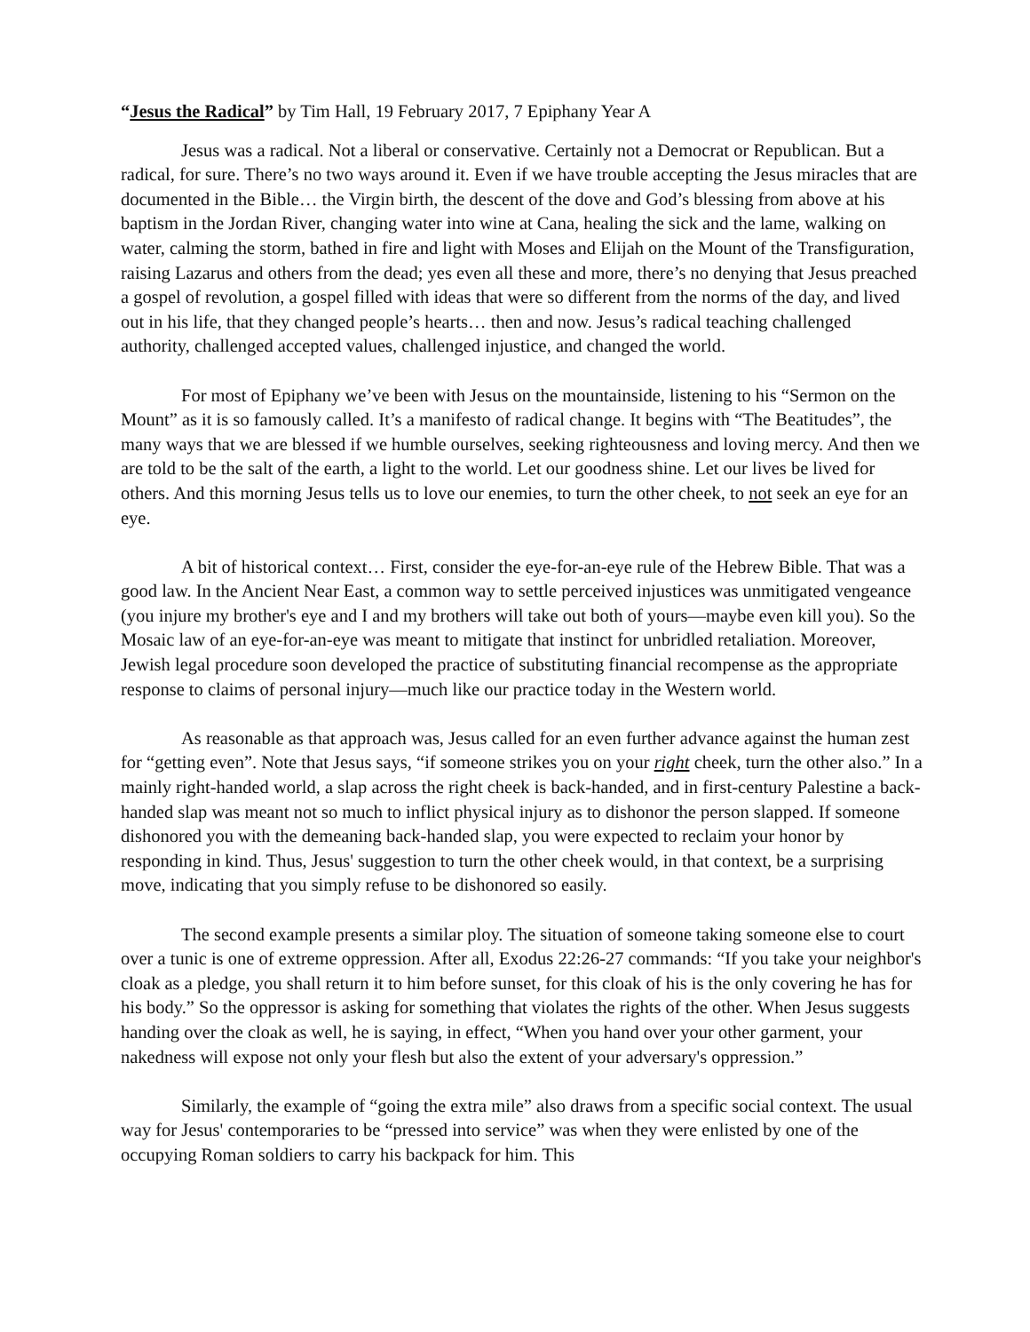“Jesus the Radical” by Tim Hall, 19 February 2017, 7 Epiphany Year A
Jesus was a radical. Not a liberal or conservative. Certainly not a Democrat or Republican. But a radical, for sure. There’s no two ways around it. Even if we have trouble accepting the Jesus miracles that are documented in the Bible… the Virgin birth, the descent of the dove and God’s blessing from above at his baptism in the Jordan River, changing water into wine at Cana, healing the sick and the lame, walking on water, calming the storm, bathed in fire and light with Moses and Elijah on the Mount of the Transfiguration, raising Lazarus and others from the dead; yes even all these and more, there’s no denying that Jesus preached a gospel of revolution, a gospel filled with ideas that were so different from the norms of the day, and lived out in his life, that they changed people’s hearts… then and now. Jesus’s radical teaching challenged authority, challenged accepted values, challenged injustice, and changed the world.
For most of Epiphany we’ve been with Jesus on the mountainside, listening to his “Sermon on the Mount” as it is so famously called. It’s a manifesto of radical change. It begins with “The Beatitudes”, the many ways that we are blessed if we humble ourselves, seeking righteousness and loving mercy. And then we are told to be the salt of the earth, a light to the world. Let our goodness shine. Let our lives be lived for others. And this morning Jesus tells us to love our enemies, to turn the other cheek, to not seek an eye for an eye.
A bit of historical context… First, consider the eye-for-an-eye rule of the Hebrew Bible. That was a good law. In the Ancient Near East, a common way to settle perceived injustices was unmitigated vengeance (you injure my brother's eye and I and my brothers will take out both of yours—maybe even kill you). So the Mosaic law of an eye-for-an-eye was meant to mitigate that instinct for unbridled retaliation. Moreover, Jewish legal procedure soon developed the practice of substituting financial recompense as the appropriate response to claims of personal injury—much like our practice today in the Western world.
As reasonable as that approach was, Jesus called for an even further advance against the human zest for “getting even”. Note that Jesus says, “if someone strikes you on your right cheek, turn the other also.” In a mainly right-handed world, a slap across the right cheek is back-handed, and in first-century Palestine a back-handed slap was meant not so much to inflict physical injury as to dishonor the person slapped. If someone dishonored you with the demeaning back-handed slap, you were expected to reclaim your honor by responding in kind. Thus, Jesus' suggestion to turn the other cheek would, in that context, be a surprising move, indicating that you simply refuse to be dishonored so easily.
The second example presents a similar ploy. The situation of someone taking someone else to court over a tunic is one of extreme oppression. After all, Exodus 22:26-27 commands: “If you take your neighbor's cloak as a pledge, you shall return it to him before sunset, for this cloak of his is the only covering he has for his body.” So the oppressor is asking for something that violates the rights of the other. When Jesus suggests handing over the cloak as well, he is saying, in effect, “When you hand over your other garment, your nakedness will expose not only your flesh but also the extent of your adversary's oppression.”
Similarly, the example of “going the extra mile” also draws from a specific social context. The usual way for Jesus' contemporaries to be “pressed into service” was when they were enlisted by one of the occupying Roman soldiers to carry his backpack for him. This